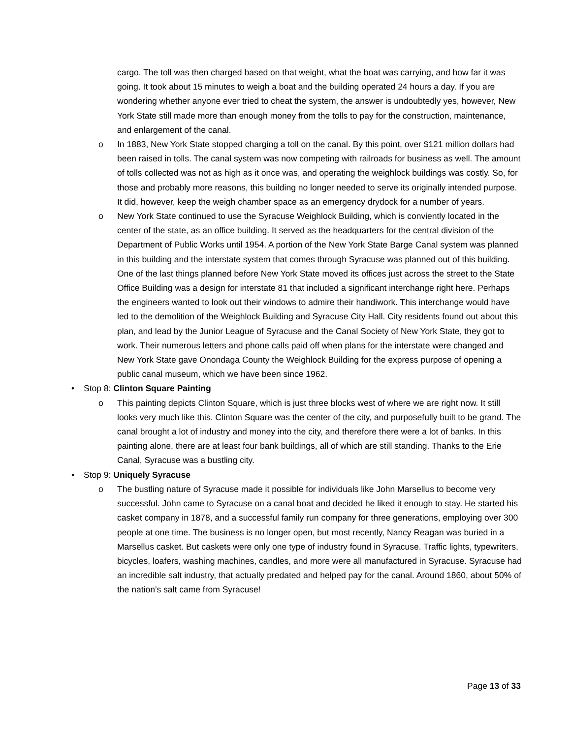cargo. The toll was then charged based on that weight, what the boat was carrying, and how far it was going. It took about 15 minutes to weigh a boat and the building operated 24 hours a day. If you are wondering whether anyone ever tried to cheat the system, the answer is undoubtedly yes, however, New York State still made more than enough money from the tolls to pay for the construction, maintenance, and enlargement of the canal.
o In 1883, New York State stopped charging a toll on the canal. By this point, over $121 million dollars had been raised in tolls. The canal system was now competing with railroads for business as well. The amount of tolls collected was not as high as it once was, and operating the weighlock buildings was costly. So, for those and probably more reasons, this building no longer needed to serve its originally intended purpose. It did, however, keep the weigh chamber space as an emergency drydock for a number of years.
o New York State continued to use the Syracuse Weighlock Building, which is conviently located in the center of the state, as an office building. It served as the headquarters for the central division of the Department of Public Works until 1954. A portion of the New York State Barge Canal system was planned in this building and the interstate system that comes through Syracuse was planned out of this building. One of the last things planned before New York State moved its offices just across the street to the State Office Building was a design for interstate 81 that included a significant interchange right here. Perhaps the engineers wanted to look out their windows to admire their handiwork. This interchange would have led to the demolition of the Weighlock Building and Syracuse City Hall. City residents found out about this plan, and lead by the Junior League of Syracuse and the Canal Society of New York State, they got to work. Their numerous letters and phone calls paid off when plans for the interstate were changed and New York State gave Onondaga County the Weighlock Building for the express purpose of opening a public canal museum, which we have been since 1962.
• Stop 8: Clinton Square Painting
o This painting depicts Clinton Square, which is just three blocks west of where we are right now. It still looks very much like this. Clinton Square was the center of the city, and purposefully built to be grand. The canal brought a lot of industry and money into the city, and therefore there were a lot of banks. In this painting alone, there are at least four bank buildings, all of which are still standing. Thanks to the Erie Canal, Syracuse was a bustling city.
• Stop 9: Uniquely Syracuse
o The bustling nature of Syracuse made it possible for individuals like John Marsellus to become very successful. John came to Syracuse on a canal boat and decided he liked it enough to stay. He started his casket company in 1878, and a successful family run company for three generations, employing over 300 people at one time. The business is no longer open, but most recently, Nancy Reagan was buried in a Marsellus casket. But caskets were only one type of industry found in Syracuse. Traffic lights, typewriters, bicycles, loafers, washing machines, candles, and more were all manufactured in Syracuse. Syracuse had an incredible salt industry, that actually predated and helped pay for the canal. Around 1860, about 50% of the nation’s salt came from Syracuse!
Page 13 of 33